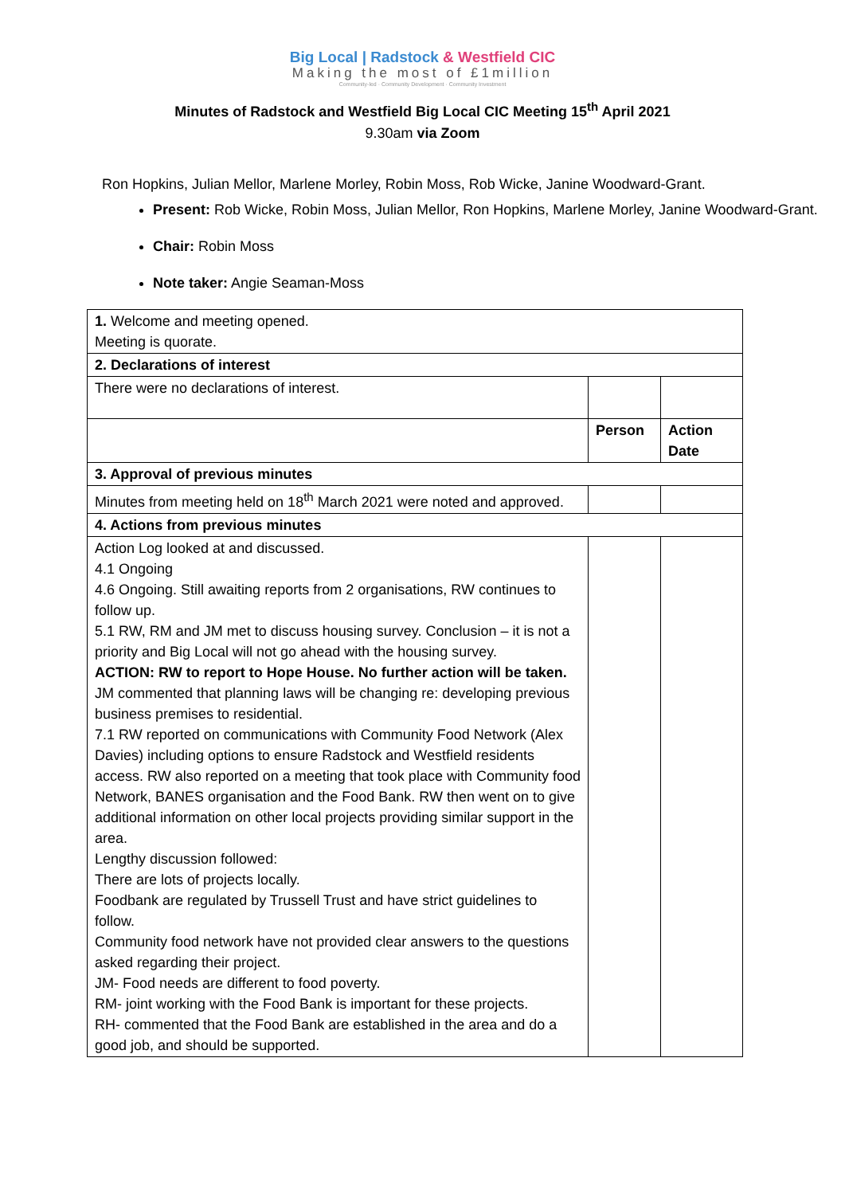Big Local | Radstock & Westfield CIC
Making the most of £1million
Community-led · Community Development · Community Investment
Minutes of Radstock and Westfield Big Local CIC Meeting 15<sup>th</sup> April 2021
9.30am via Zoom
Ron Hopkins, Julian Mellor, Marlene Morley, Robin Moss, Rob Wicke, Janine Woodward-Grant.
Present: Rob Wicke, Robin Moss, Julian Mellor, Ron Hopkins, Marlene Morley, Janine Woodward-Grant.
Chair: Robin Moss
Note taker: Angie Seaman-Moss
| 1. Welcome and meeting opened. Meeting is quorate. | | |
| 2. Declarations of interest | | |
| There were no declarations of interest. | | |
| | Person | Action Date |
| 3. Approval of previous minutes | | |
| Minutes from meeting held on 18<sup>th</sup> March 2021 were noted and approved. | | |
| 4. Actions from previous minutes | | |
| Action Log looked at and discussed. 4.1 Ongoing 4.6 Ongoing. Still awaiting reports from 2 organisations, RW continues to follow up. 5.1 RW, RM and JM met to discuss housing survey. Conclusion – it is not a priority and Big Local will not go ahead with the housing survey. ACTION: RW to report to Hope House. No further action will be taken. JM commented that planning laws will be changing re: developing previous business premises to residential. 7.1 RW reported on communications with Community Food Network (Alex Davies) including options to ensure Radstock and Westfield residents access. RW also reported on a meeting that took place with Community food Network, BANES organisation and the Food Bank. RW then went on to give additional information on other local projects providing similar support in the area. Lengthy discussion followed: There are lots of projects locally. Foodbank are regulated by Trussell Trust and have strict guidelines to follow. Community food network have not provided clear answers to the questions asked regarding their project. JM- Food needs are different to food poverty. RM- joint working with the Food Bank is important for these projects. RH- commented that the Food Bank are established in the area and do a good job, and should be supported. | | |